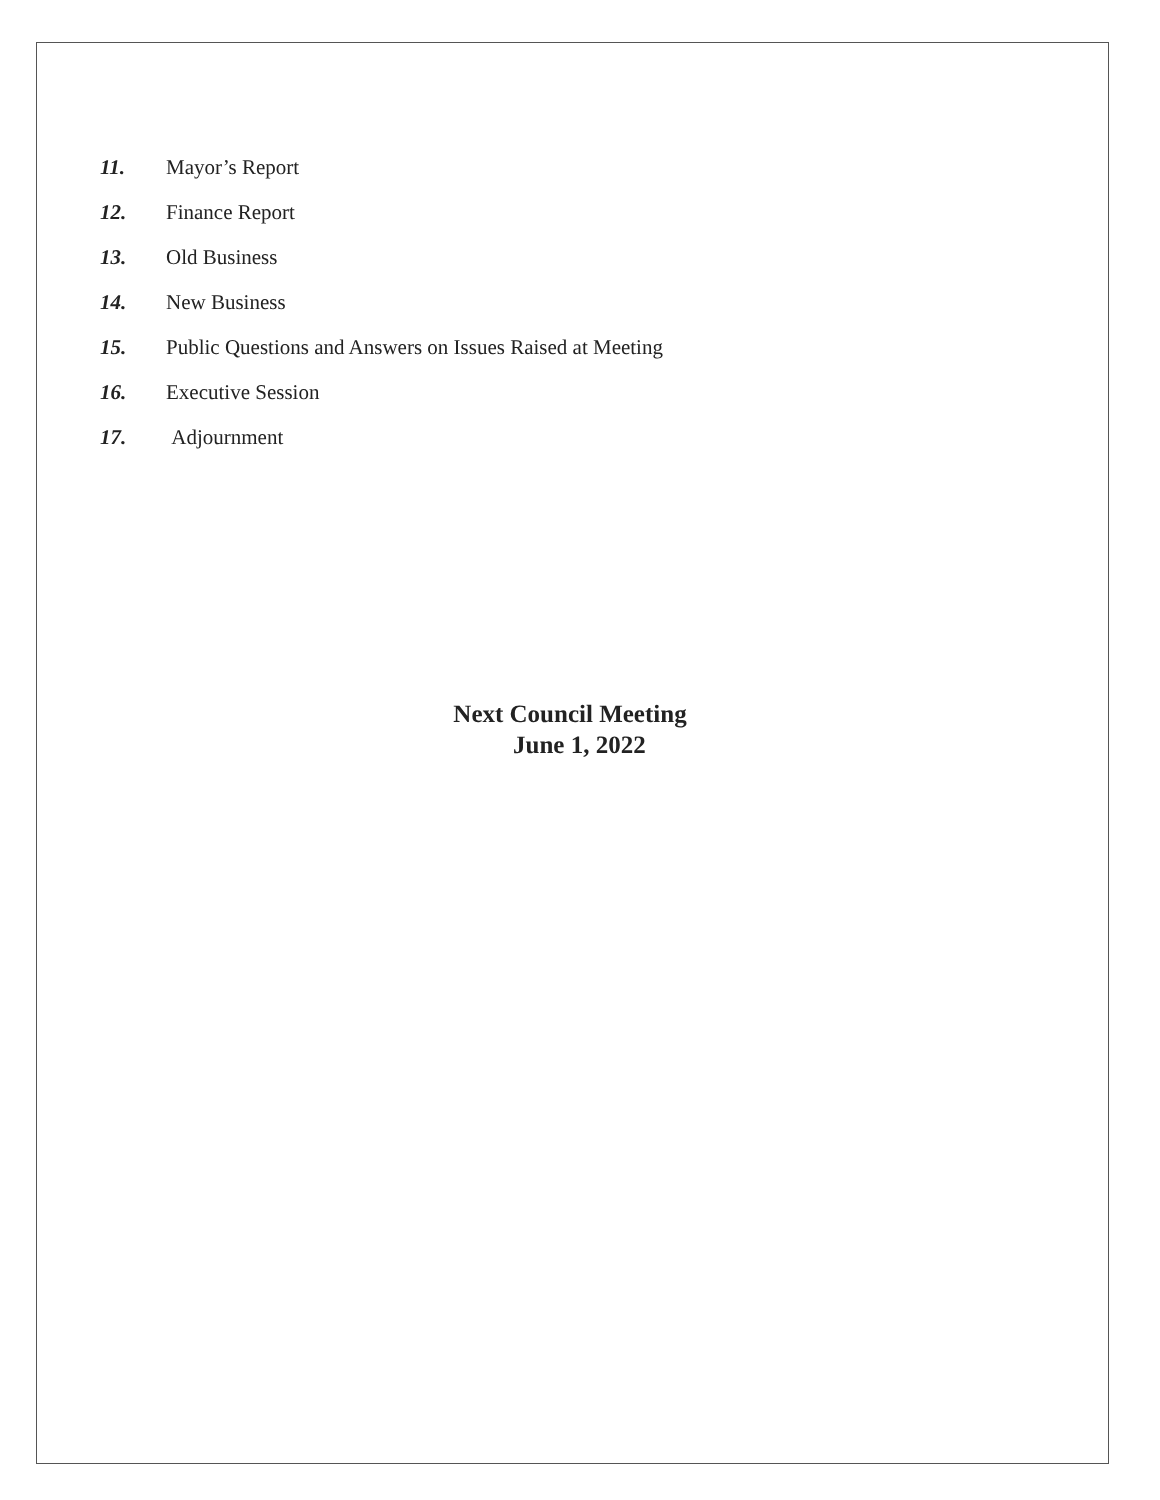11. Mayor’s Report
12. Finance Report
13. Old Business
14. New Business
15. Public Questions and Answers on Issues Raised at Meeting
16. Executive Session
17. Adjournment
Next Council Meeting
June 1, 2022